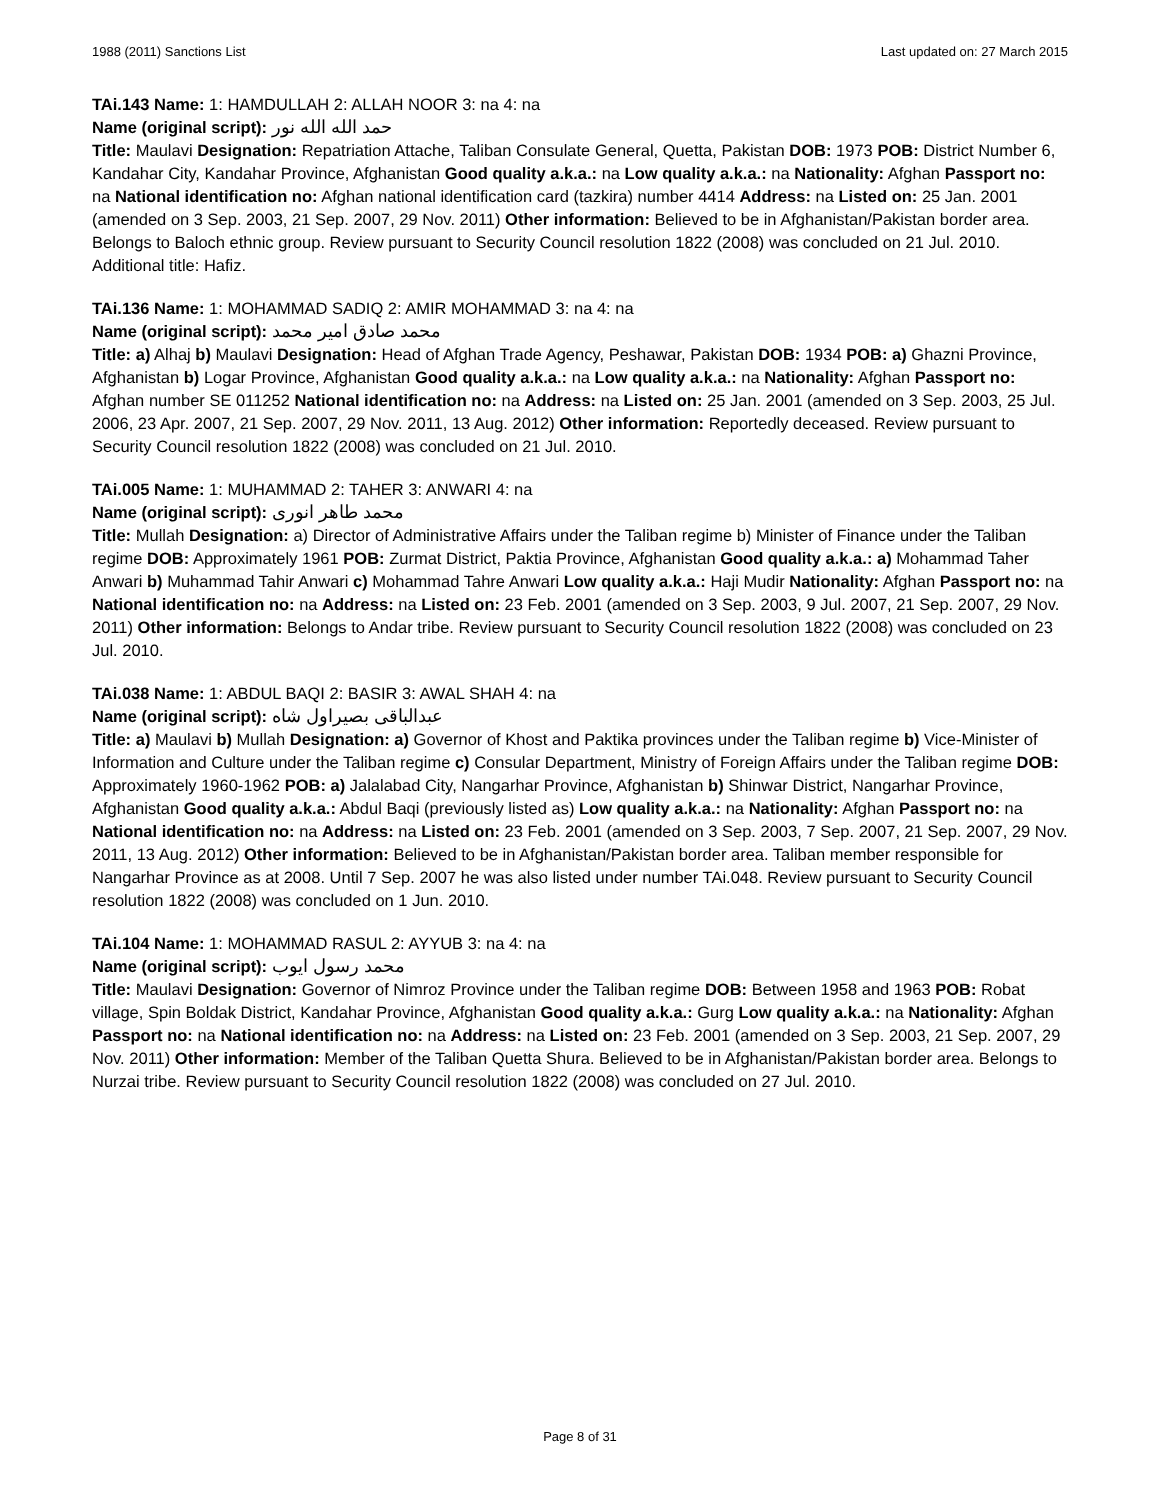1988 (2011) Sanctions List Last updated on: 27 March 2015
TAi.143 Name: 1: HAMDULLAH 2: ALLAH NOOR 3: na 4: na
Name (original script): حمد الله الله نور
Title: Maulavi Designation: Repatriation Attache, Taliban Consulate General, Quetta, Pakistan DOB: 1973 POB: District Number 6, Kandahar City, Kandahar Province, Afghanistan Good quality a.k.a.: na Low quality a.k.a.: na Nationality: Afghan Passport no: na National identification no: Afghan national identification card (tazkira) number 4414 Address: na Listed on: 25 Jan. 2001 (amended on 3 Sep. 2003, 21 Sep. 2007, 29 Nov. 2011) Other information: Believed to be in Afghanistan/Pakistan border area. Belongs to Baloch ethnic group. Review pursuant to Security Council resolution 1822 (2008) was concluded on 21 Jul. 2010. Additional title: Hafiz.
TAi.136 Name: 1: MOHAMMAD SADIQ 2: AMIR MOHAMMAD 3: na 4: na
Name (original script): محمد صادق امیر محمد
Title: a) Alhaj b) Maulavi Designation: Head of Afghan Trade Agency, Peshawar, Pakistan DOB: 1934 POB: a) Ghazni Province, Afghanistan b) Logar Province, Afghanistan Good quality a.k.a.: na Low quality a.k.a.: na Nationality: Afghan Passport no: Afghan number SE 011252 National identification no: na Address: na Listed on: 25 Jan. 2001 (amended on 3 Sep. 2003, 25 Jul. 2006, 23 Apr. 2007, 21 Sep. 2007, 29 Nov. 2011, 13 Aug. 2012) Other information: Reportedly deceased. Review pursuant to Security Council resolution 1822 (2008) was concluded on 21 Jul. 2010.
TAi.005 Name: 1: MUHAMMAD 2: TAHER 3: ANWARI 4: na
Name (original script): محمد طاهر انوری
Title: Mullah Designation: a) Director of Administrative Affairs under the Taliban regime b) Minister of Finance under the Taliban regime DOB: Approximately 1961 POB: Zurmat District, Paktia Province, Afghanistan Good quality a.k.a.: a) Mohammad Taher Anwari b) Muhammad Tahir Anwari c) Mohammad Tahre Anwari Low quality a.k.a.: Haji Mudir Nationality: Afghan Passport no: na National identification no: na Address: na Listed on: 23 Feb. 2001 (amended on 3 Sep. 2003, 9 Jul. 2007, 21 Sep. 2007, 29 Nov. 2011) Other information: Belongs to Andar tribe. Review pursuant to Security Council resolution 1822 (2008) was concluded on 23 Jul. 2010.
TAi.038 Name: 1: ABDUL BAQI 2: BASIR 3: AWAL SHAH 4: na
Name (original script): عبدالباقی بصیراول شاه
Title: a) Maulavi b) Mullah Designation: a) Governor of Khost and Paktika provinces under the Taliban regime b) Vice-Minister of Information and Culture under the Taliban regime c) Consular Department, Ministry of Foreign Affairs under the Taliban regime DOB: Approximately 1960-1962 POB: a) Jalalabad City, Nangarhar Province, Afghanistan b) Shinwar District, Nangarhar Province, Afghanistan Good quality a.k.a.: Abdul Baqi (previously listed as) Low quality a.k.a.: na Nationality: Afghan Passport no: na National identification no: na Address: na Listed on: 23 Feb. 2001 (amended on 3 Sep. 2003, 7 Sep. 2007, 21 Sep. 2007, 29 Nov. 2011, 13 Aug. 2012) Other information: Believed to be in Afghanistan/Pakistan border area. Taliban member responsible for Nangarhar Province as at 2008. Until 7 Sep. 2007 he was also listed under number TAi.048. Review pursuant to Security Council resolution 1822 (2008) was concluded on 1 Jun. 2010.
TAi.104 Name: 1: MOHAMMAD RASUL 2: AYYUB 3: na 4: na
Name (original script): محمد رسول ایوب
Title: Maulavi Designation: Governor of Nimroz Province under the Taliban regime DOB: Between 1958 and 1963 POB: Robat village, Spin Boldak District, Kandahar Province, Afghanistan Good quality a.k.a.: Gurg Low quality a.k.a.: na Nationality: Afghan Passport no: na National identification no: na Address: na Listed on: 23 Feb. 2001 (amended on 3 Sep. 2003, 21 Sep. 2007, 29 Nov. 2011) Other information: Member of the Taliban Quetta Shura. Believed to be in Afghanistan/Pakistan border area. Belongs to Nurzai tribe. Review pursuant to Security Council resolution 1822 (2008) was concluded on 27 Jul. 2010.
Page 8 of 31